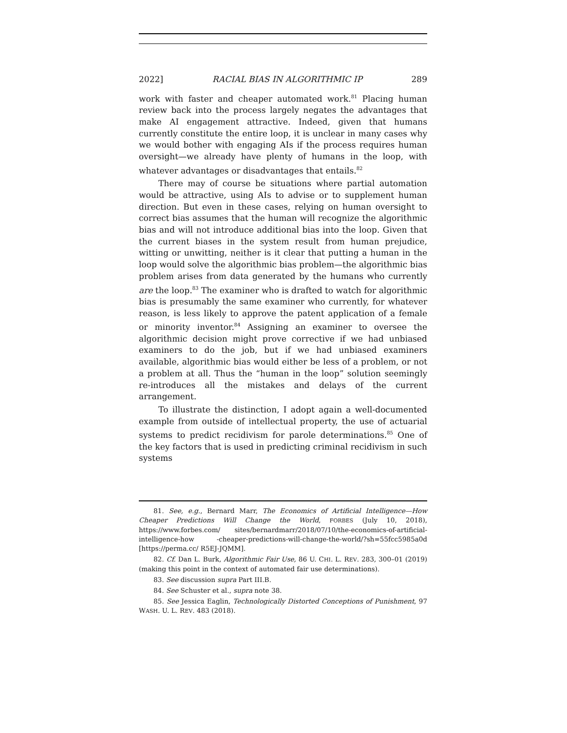2022] RACIAL BIAS IN ALGORITHMIC IP 289
work with faster and cheaper automated work.<sup>81</sup> Placing human review back into the process largely negates the advantages that make AI engagement attractive. Indeed, given that humans currently constitute the entire loop, it is unclear in many cases why we would bother with engaging AIs if the process requires human oversight—we already have plenty of humans in the loop, with whatever advantages or disadvantages that entails.<sup>82</sup>
There may of course be situations where partial automation would be attractive, using AIs to advise or to supplement human direction. But even in these cases, relying on human oversight to correct bias assumes that the human will recognize the algorithmic bias and will not introduce additional bias into the loop. Given that the current biases in the system result from human prejudice, witting or unwitting, neither is it clear that putting a human in the loop would solve the algorithmic bias problem—the algorithmic bias problem arises from data generated by the humans who currently are the loop.<sup>83</sup> The examiner who is drafted to watch for algorithmic bias is presumably the same examiner who currently, for whatever reason, is less likely to approve the patent application of a female or minority inventor.<sup>84</sup> Assigning an examiner to oversee the algorithmic decision might prove corrective if we had unbiased examiners to do the job, but if we had unbiased examiners available, algorithmic bias would either be less of a problem, or not a problem at all. Thus the “human in the loop” solution seemingly re-introduces all the mistakes and delays of the current arrangement.
To illustrate the distinction, I adopt again a well-documented example from outside of intellectual property, the use of actuarial systems to predict recidivism for parole determinations.<sup>85</sup> One of the key factors that is used in predicting criminal recidivism in such systems
81. See, e.g., Bernard Marr, The Economics of Artificial Intelligence—How Cheaper Predictions Will Change the World, FORBES (July 10, 2018), https://www.forbes.com/ sites/bernardmarr/2018/07/10/the-economics-of-artificial-intelligence-how -cheaper-predictions-will-change-the-world/?sh=55fcc5985a0d [https://perma.cc/ R5EJ-JQMM].
82. Cf. Dan L. Burk, Algorithmic Fair Use, 86 U. CHI. L. REV. 283, 300–01 (2019) (making this point in the context of automated fair use determinations).
83. See discussion supra Part III.B.
84. See Schuster et al., supra note 38.
85. See Jessica Eaglin, Technologically Distorted Conceptions of Punishment, 97 WASH. U. L. REV. 483 (2018).